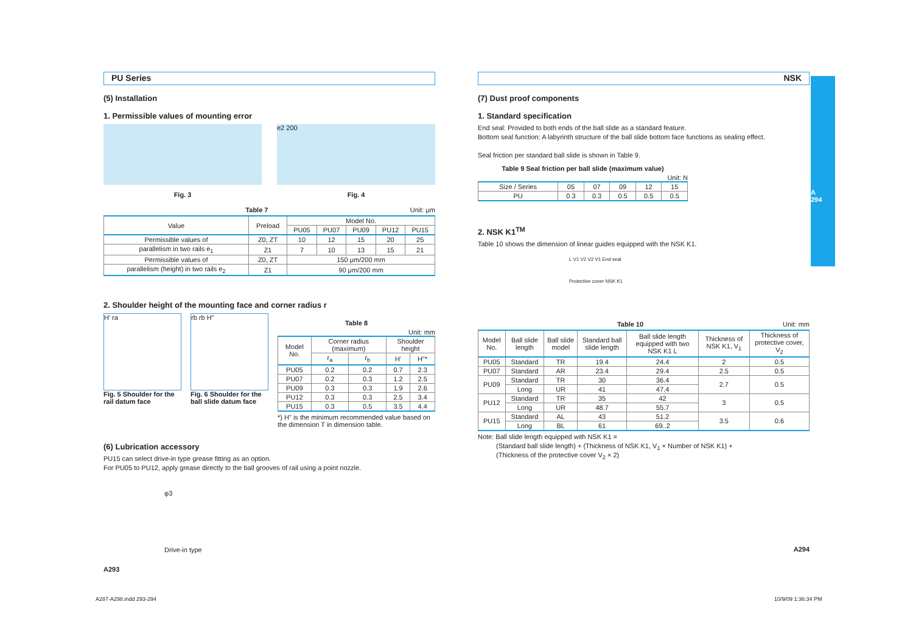A
294
PU Series
(5) Installation
1. Permissible values of mounting error
Fig. 3
e2 200
Fig. 4
Table 7 Unit: μm
| Value | Preload | Model No. | | | | |
| --- | --- | --- | --- | --- | --- | --- |
| | | PU05 | PU07 | PU09 | PU12 | PU15 |
| Permissible values of | Z0, ZT | 10 | 12 | 15 | 20 | 25 |
| parallelism in two rails e<sub>1</sub> | Z1 | 7 | 10 | 13 | 15 | 21 |
| Permissible values of | Z0, ZT | 150 μm/200 mm | | | | |
| parallelism (height) in two rails e<sub>2</sub> | Z1 | 90 μm/200 mm | | | | |
2. Shoulder height of the mounting face and corner radius r
H' ra
Fig. 5 Shoulder for the rail datum face
rb rb H"
Fig. 6 Shoulder for the ball slide datum face
Table 8
Unit: mm
| Model No. | Corner radius (maximum) | | Shoulder height | |
| --- | --- | --- | --- | --- |
| | r<sub>a</sub> | r<sub>b</sub> | H' | H"* |
| PU05 | 0.2 | 0.2 | 0.7 | 2.3 |
| PU07 | 0.2 | 0.3 | 1.2 | 2.5 |
| PU09 | 0.3 | 0.3 | 1.9 | 2.6 |
| PU12 | 0.3 | 0.3 | 2.5 | 3.4 |
| PU15 | 0.3 | 0.5 | 3.5 | 4.4 |
*) H" is the minimum recommended value based on the dimension T in dimension table.
(6) Lubrication accessory
PU15 can select drive-in type grease fitting as an option.
For PU05 to PU12, apply grease directly to the ball grooves of rail using a point nozzle.
φ3
Drive-in type
A293
NSK
(7) Dust proof components
1. Standard specification
End seal: Provided to both ends of the ball slide as a standard feature.
Bottom seal function: A labyrinth structure of the ball slide bottom face functions as sealing effect.
Seal friction per standard ball slide is shown in Table 9.
Table 9 Seal friction per ball slide (maximum value)
Unit: N
| Size / Series | 05 | 07 | 09 | 12 | 15 |
| --- | --- | --- | --- | --- | --- |
| PU | 0.3 | 0.3 | 0.5 | 0.5 | 0.5 |
2. NSK K1<sup>TM</sup>
Table 10 shows the dimension of linear guides equipped with the NSK K1.
L V1 V2 V2 V1 End seal
Protective cover NSK K1
Table 10 Unit: mm
| Model No. | Ball slide length | Ball slide model | Standard ball slide length | Ball slide length equipped with two NSK K1 L | Thickness of NSK K1, V<sub>1</sub> | Thickness of protective cover, V<sub>2</sub> |
| --- | --- | --- | --- | --- | --- | --- |
| PU05 | Standard | TR | 19.4 | 24.4 | 2 | 0.5 |
| PU07 | Standard | AR | 23.4 | 29.4 | 2.5 | 0.5 |
| PU09 | Standard | TR | 30 | 36.4 | 2.7 | 0.5 |
| | Long | UR | 41 | 47.4 | | |
| PU12 | Standard | TR | 35 | 42 | 3 | 0.5 |
| | Long | UR | 48.7 | 55.7 | | |
| PU15 | Standard | AL | 43 | 51.2 | 3.5 | 0.6 |
| | Long | BL | 61 | 69..2 | | |
Note: Ball slide length equipped with NSK K1 =
(Standard ball slide length) + (Thickness of NSK K1, V<sub>1</sub> × Number of NSK K1) +
(Thickness of the protective cover V<sub>2</sub> × 2)
A294
A287-A298.indd 293-294 10/9/09 1:36:34 PM